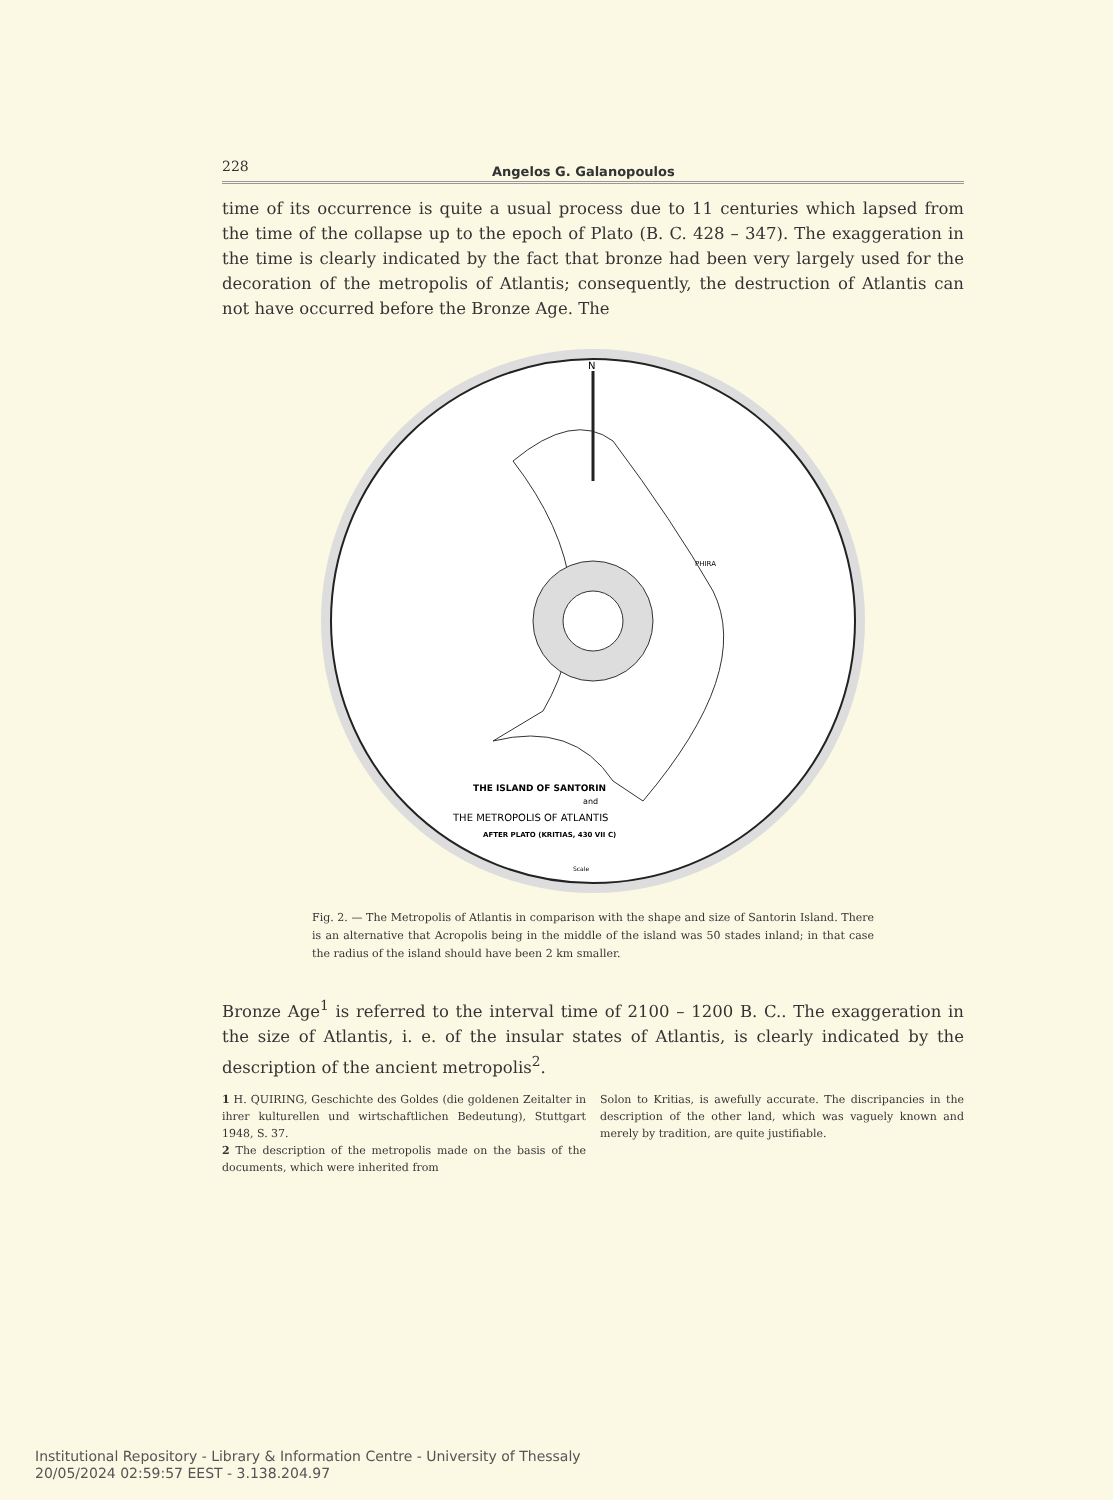228 Angelos G. Galanopoulos
time of its occurrence is quite a usual process due to 11 centuries which lapsed from the time of the collapse up to the epoch of Plato (B. C. 428 – 347). The exaggeration in the time is clearly indicated by the fact that bronze had been very largely used for the decoration of the metropolis of Atlantis; consequently, the destruction of Atlantis can not have occurred before the Bronze Age. The
N
PHIRA
THE ISLAND OF SANTORIN
and
THE METROPOLIS OF ATLANTIS
AFTER PLATO (KRITIAS, 430 VII C)
Scale
Fig. 2. — The Metropolis of Atlantis in comparison with the shape and size of Santorin Island. There is an alternative that Acropolis being in the middle of the island was 50 stades inland; in that case the radius of the island should have been 2 km smaller.
Bronze Age<sup>1</sup> is referred to the interval time of 2100 – 1200 B. C.. The exaggeration in the size of Atlantis, i. e. of the insular states of Atlantis, is clearly indicated by the description of the ancient metropolis<sup>2</sup>.
1 H. QUIRING, Geschichte des Goldes (die goldenen Zeitalter in ihrer kulturellen und wirtschaftlichen Bedeutung), Stuttgart 1948, S. 37.
2 The description of the metropolis made on the basis of the documents, which were inherited from
Solon to Kritias, is awefully accurate. The discripancies in the description of the other land, which was vaguely known and merely by tradition, are quite justifiable.
Institutional Repository - Library & Information Centre - University of Thessaly
20/05/2024 02:59:57 EEST - 3.138.204.97